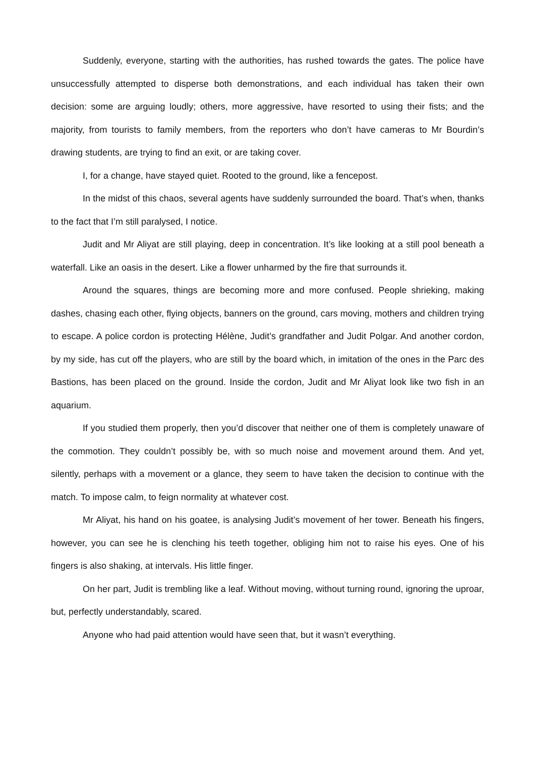Suddenly, everyone, starting with the authorities, has rushed towards the gates. The police have unsuccessfully attempted to disperse both demonstrations, and each individual has taken their own decision: some are arguing loudly; others, more aggressive, have resorted to using their fists; and the majority, from tourists to family members, from the reporters who don’t have cameras to Mr Bourdin’s drawing students, are trying to find an exit, or are taking cover.
I, for a change, have stayed quiet. Rooted to the ground, like a fencepost.
In the midst of this chaos, several agents have suddenly surrounded the board. That’s when, thanks to the fact that I’m still paralysed, I notice.
Judit and Mr Aliyat are still playing, deep in concentration. It’s like looking at a still pool beneath a waterfall. Like an oasis in the desert. Like a flower unharmed by the fire that surrounds it.
Around the squares, things are becoming more and more confused. People shrieking, making dashes, chasing each other, flying objects, banners on the ground, cars moving, mothers and children trying to escape. A police cordon is protecting Hélène, Judit’s grandfather and Judit Polgar. And another cordon, by my side, has cut off the players, who are still by the board which, in imitation of the ones in the Parc des Bastions, has been placed on the ground. Inside the cordon, Judit and Mr Aliyat look like two fish in an aquarium.
If you studied them properly, then you’d discover that neither one of them is completely unaware of the commotion. They couldn’t possibly be, with so much noise and movement around them. And yet, silently, perhaps with a movement or a glance, they seem to have taken the decision to continue with the match. To impose calm, to feign normality at whatever cost.
Mr Aliyat, his hand on his goatee, is analysing Judit’s movement of her tower. Beneath his fingers, however, you can see he is clenching his teeth together, obliging him not to raise his eyes. One of his fingers is also shaking, at intervals. His little finger.
On her part, Judit is trembling like a leaf. Without moving, without turning round, ignoring the uproar, but, perfectly understandably, scared.
Anyone who had paid attention would have seen that, but it wasn’t everything.